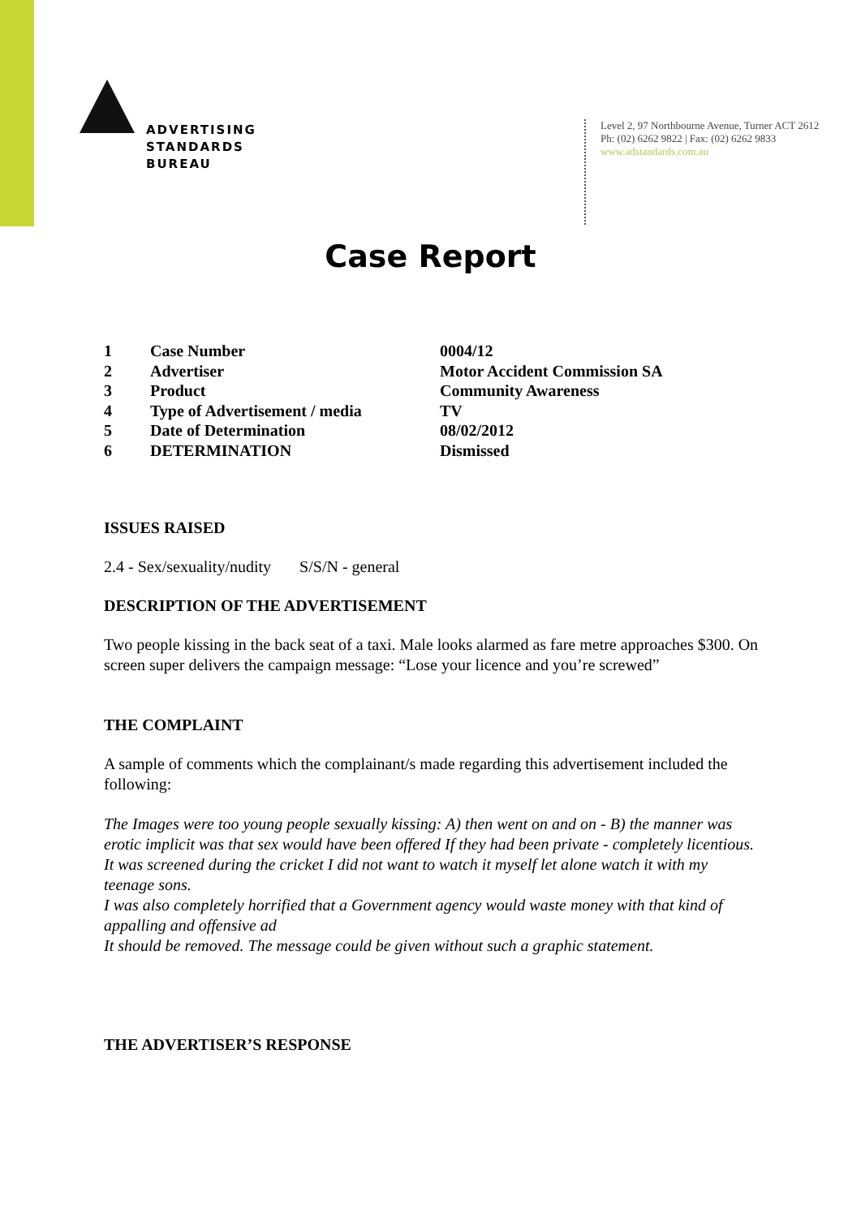ADVERTISING
STANDARDS
BUREAU
Level 2, 97 Northbourne Avenue, Turner ACT 2612
Ph: (02) 6262 9822 | Fax: (02) 6262 9833
www.adstandards.com.au
Case Report
| 1 | Case Number | 0004/12 |
| 2 | Advertiser | Motor Accident Commission SA |
| 3 | Product | Community Awareness |
| 4 | Type of Advertisement / media | TV |
| 5 | Date of Determination | 08/02/2012 |
| 6 | DETERMINATION | Dismissed |
ISSUES RAISED
2.4 - Sex/sexuality/nudity S/S/N - general
DESCRIPTION OF THE ADVERTISEMENT
Two people kissing in the back seat of a taxi. Male looks alarmed as fare metre approaches $300. On screen super delivers the campaign message: “Lose your licence and you’re screwed”
THE COMPLAINT
A sample of comments which the complainant/s made regarding this advertisement included the following:
The Images were too young people sexually kissing: A) then went on and on - B) the manner was erotic implicit was that sex would have been offered If they had been private - completely licentious.
It was screened during the cricket I did not want to watch it myself let alone watch it with my teenage sons.
I was also completely horrified that a Government agency would waste money with that kind of appalling and offensive ad
It should be removed. The message could be given without such a graphic statement.
THE ADVERTISER’S RESPONSE